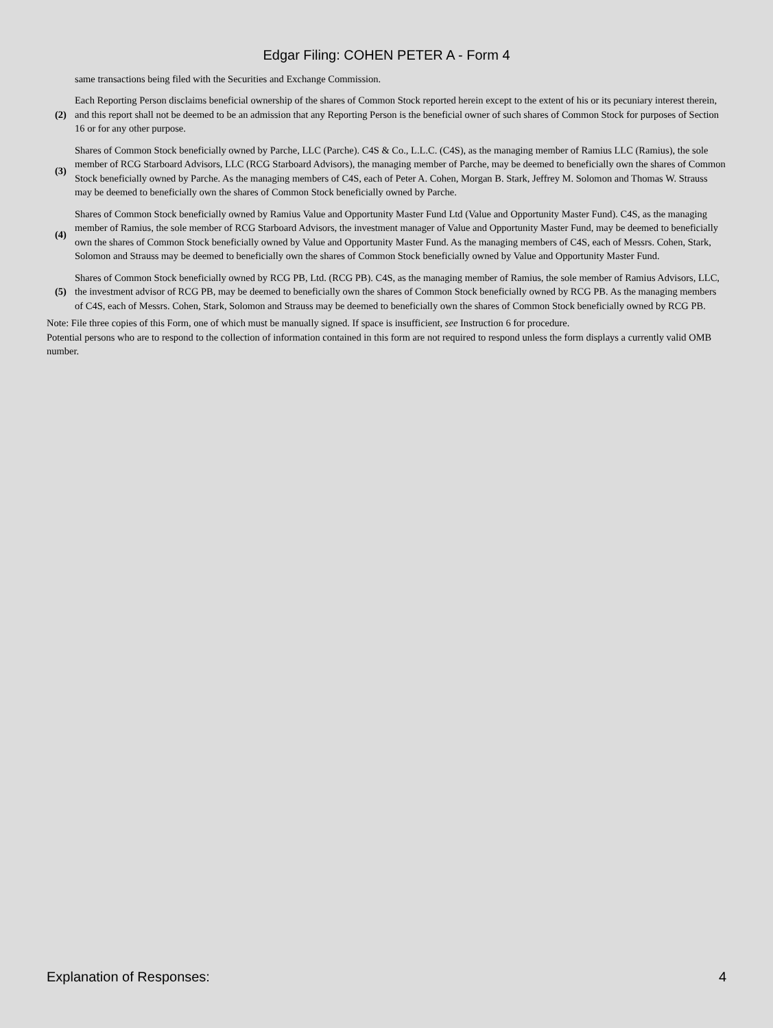Edgar Filing: COHEN PETER A - Form 4
| | same transactions being filed with the Securities and Exchange Commission. |
| (2) | Each Reporting Person disclaims beneficial ownership of the shares of Common Stock reported herein except to the extent of his or its pecuniary interest therein, and this report shall not be deemed to be an admission that any Reporting Person is the beneficial owner of such shares of Common Stock for purposes of Section 16 or for any other purpose. |
| (3) | Shares of Common Stock beneficially owned by Parche, LLC (Parche). C4S & Co., L.L.C. (C4S), as the managing member of Ramius LLC (Ramius), the sole member of RCG Starboard Advisors, LLC (RCG Starboard Advisors), the managing member of Parche, may be deemed to beneficially own the shares of Common Stock beneficially owned by Parche. As the managing members of C4S, each of Peter A. Cohen, Morgan B. Stark, Jeffrey M. Solomon and Thomas W. Strauss may be deemed to beneficially own the shares of Common Stock beneficially owned by Parche. |
| (4) | Shares of Common Stock beneficially owned by Ramius Value and Opportunity Master Fund Ltd (Value and Opportunity Master Fund). C4S, as the managing member of Ramius, the sole member of RCG Starboard Advisors, the investment manager of Value and Opportunity Master Fund, may be deemed to beneficially own the shares of Common Stock beneficially owned by Value and Opportunity Master Fund. As the managing members of C4S, each of Messrs. Cohen, Stark, Solomon and Strauss may be deemed to beneficially own the shares of Common Stock beneficially owned by Value and Opportunity Master Fund. |
| (5) | Shares of Common Stock beneficially owned by RCG PB, Ltd. (RCG PB). C4S, as the managing member of Ramius, the sole member of Ramius Advisors, LLC, the investment advisor of RCG PB, may be deemed to beneficially own the shares of Common Stock beneficially owned by RCG PB. As the managing members of C4S, each of Messrs. Cohen, Stark, Solomon and Strauss may be deemed to beneficially own the shares of Common Stock beneficially owned by RCG PB. |
Note: File three copies of this Form, one of which must be manually signed. If space is insufficient, see Instruction 6 for procedure.
Potential persons who are to respond to the collection of information contained in this form are not required to respond unless the form displays a currently valid OMB number.
Explanation of Responses: 4